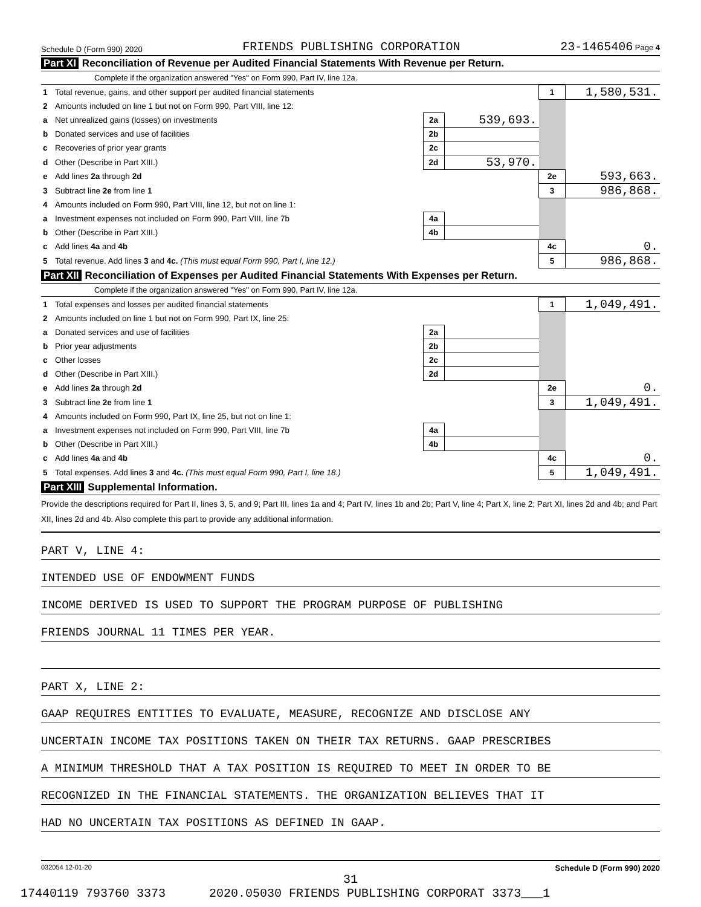Schedule D (Form 990) 2020 FRIENDS PUBLISHING CORPORATION 23-1465406 Page 4
Part XI Reconciliation of Revenue per Audited Financial Statements With Revenue per Return.
Complete if the organization answered "Yes" on Form 990, Part IV, line 12a.
| 1 | Total revenue, gains, and other support per audited financial statements | | | 1 | 1,580,531. |
| 2 | Amounts included on line 1 but not on Form 990, Part VIII, line 12: | | | | |
| a | Net unrealized gains (losses) on investments | 2a | 539,693. | | |
| b | Donated services and use of facilities | 2b | | | |
| c | Recoveries of prior year grants | 2c | | | |
| d | Other (Describe in Part XIII.) | 2d | 53,970. | | |
| e | Add lines 2a through 2d | | | 2e | 593,663. |
| 3 | Subtract line 2e from line 1 | | | 3 | 986,868. |
| 4 | Amounts included on Form 990, Part VIII, line 12, but not on line 1: | | | | |
| a | Investment expenses not included on Form 990, Part VIII, line 7b | 4a | | | |
| b | Other (Describe in Part XIII.) | 4b | | | |
| c | Add lines 4a and 4b | | | 4c | 0. |
| 5 | Total revenue. Add lines 3 and 4c. (This must equal Form 990, Part I, line 12.) | | | 5 | 986,868. |
Part XII Reconciliation of Expenses per Audited Financial Statements With Expenses per Return.
Complete if the organization answered "Yes" on Form 990, Part IV, line 12a.
| 1 | Total expenses and losses per audited financial statements | | | 1 | 1,049,491. |
| 2 | Amounts included on line 1 but not on Form 990, Part IX, line 25: | | | | |
| a | Donated services and use of facilities | 2a | | | |
| b | Prior year adjustments | 2b | | | |
| c | Other losses | 2c | | | |
| d | Other (Describe in Part XIII.) | 2d | | | |
| e | Add lines 2a through 2d | | | 2e | 0. |
| 3 | Subtract line 2e from line 1 | | | 3 | 1,049,491. |
| 4 | Amounts included on Form 990, Part IX, line 25, but not on line 1: | | | | |
| a | Investment expenses not included on Form 990, Part VIII, line 7b | 4a | | | |
| b | Other (Describe in Part XIII.) | 4b | | | |
| c | Add lines 4a and 4b | | | 4c | 0. |
| 5 | Total expenses. Add lines 3 and 4c. (This must equal Form 990, Part I, line 18.) | | | 5 | 1,049,491. |
Part XIII Supplemental Information.
Provide the descriptions required for Part II, lines 3, 5, and 9; Part III, lines 1a and 4; Part IV, lines 1b and 2b; Part V, line 4; Part X, line 2; Part XI, lines 2d and 4b; and Part XII, lines 2d and 4b. Also complete this part to provide any additional information.
PART V, LINE 4:
INTENDED USE OF ENDOWMENT FUNDS
INCOME DERIVED IS USED TO SUPPORT THE PROGRAM PURPOSE OF PUBLISHING
FRIENDS JOURNAL 11 TIMES PER YEAR.
PART X, LINE 2:
GAAP REQUIRES ENTITIES TO EVALUATE, MEASURE, RECOGNIZE AND DISCLOSE ANY
UNCERTAIN INCOME TAX POSITIONS TAKEN ON THEIR TAX RETURNS. GAAP PRESCRIBES
A MINIMUM THRESHOLD THAT A TAX POSITION IS REQUIRED TO MEET IN ORDER TO BE
RECOGNIZED IN THE FINANCIAL STATEMENTS. THE ORGANIZATION BELIEVES THAT IT
HAD NO UNCERTAIN TAX POSITIONS AS DEFINED IN GAAP.
032054 12-01-20 Schedule D (Form 990) 2020
31
17440119 793760 3373 2020.05030 FRIENDS PUBLISHING CORPORAT 3373___1